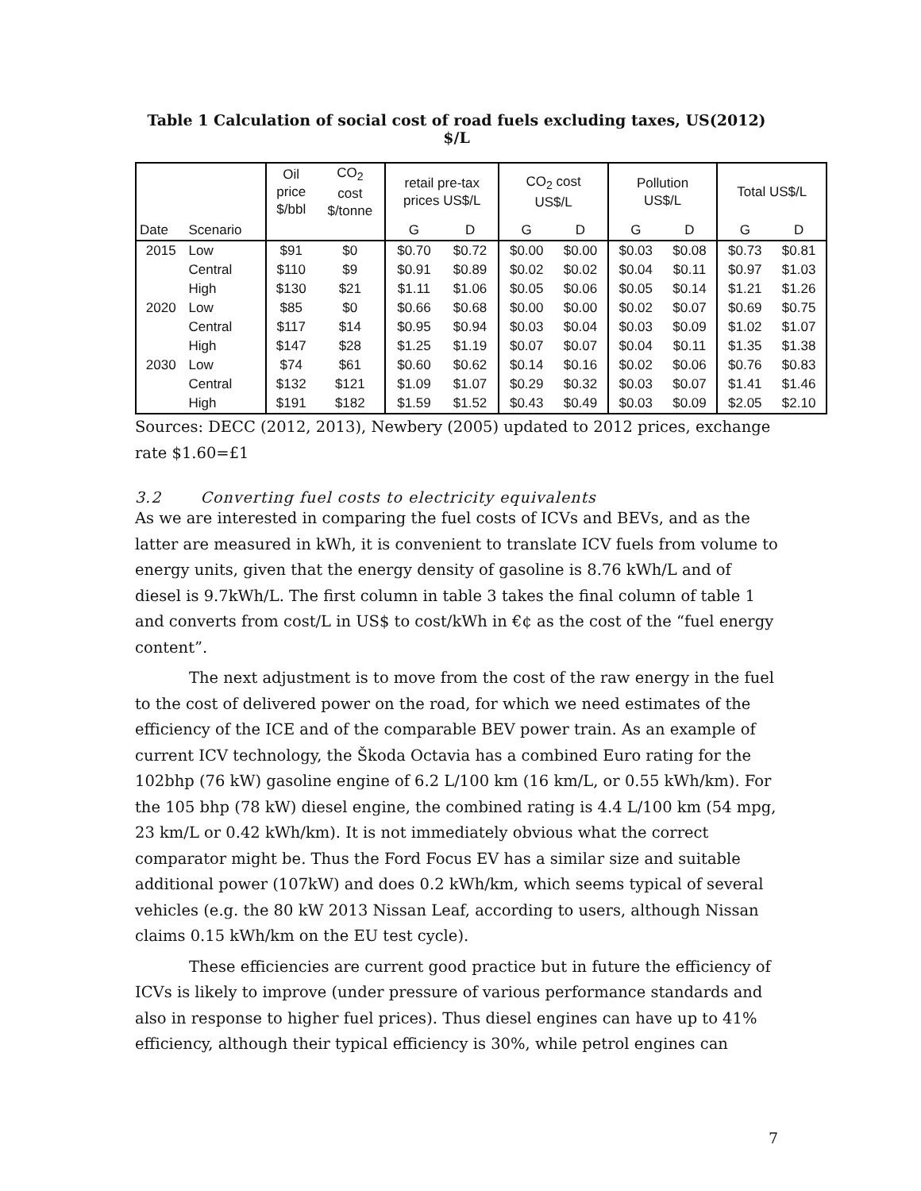Table 1 Calculation of social cost of road fuels excluding taxes, US(2012) $/L
| | | Oil price $/bbl | CO<sub>2</sub> cost $/tonne | retail pre-tax prices US$/L | | CO<sub>2</sub> cost US$/L | | Pollution US$/L | | Total US$/L | |
| Date | Scenario | | | G | D | G | D | G | D | G | D |
| 2015 | Low | $91 | $0 | $0.70 | $0.72 | $0.00 | $0.00 | $0.03 | $0.08 | $0.73 | $0.81 |
| | Central | $110 | $9 | $0.91 | $0.89 | $0.02 | $0.02 | $0.04 | $0.11 | $0.97 | $1.03 |
| | High | $130 | $21 | $1.11 | $1.06 | $0.05 | $0.06 | $0.05 | $0.14 | $1.21 | $1.26 |
| 2020 | Low | $85 | $0 | $0.66 | $0.68 | $0.00 | $0.00 | $0.02 | $0.07 | $0.69 | $0.75 |
| | Central | $117 | $14 | $0.95 | $0.94 | $0.03 | $0.04 | $0.03 | $0.09 | $1.02 | $1.07 |
| | High | $147 | $28 | $1.25 | $1.19 | $0.07 | $0.07 | $0.04 | $0.11 | $1.35 | $1.38 |
| 2030 | Low | $74 | $61 | $0.60 | $0.62 | $0.14 | $0.16 | $0.02 | $0.06 | $0.76 | $0.83 |
| | Central | $132 | $121 | $1.09 | $1.07 | $0.29 | $0.32 | $0.03 | $0.07 | $1.41 | $1.46 |
| | High | $191 | $182 | $1.59 | $1.52 | $0.43 | $0.49 | $0.03 | $0.09 | $2.05 | $2.10 |
Sources: DECC (2012, 2013), Newbery (2005) updated to 2012 prices, exchange rate $1.60=£1
3.2 Converting fuel costs to electricity equivalents
As we are interested in comparing the fuel costs of ICVs and BEVs, and as the latter are measured in kWh, it is convenient to translate ICV fuels from volume to energy units, given that the energy density of gasoline is 8.76 kWh/L and of diesel is 9.7kWh/L. The first column in table 3 takes the final column of table 1 and converts from cost/L in US$ to cost/kWh in €¢ as the cost of the “fuel energy content”.
The next adjustment is to move from the cost of the raw energy in the fuel to the cost of delivered power on the road, for which we need estimates of the efficiency of the ICE and of the comparable BEV power train. As an example of current ICV technology, the Škoda Octavia has a combined Euro rating for the 102bhp (76 kW) gasoline engine of 6.2 L/100 km (16 km/L, or 0.55 kWh/km). For the 105 bhp (78 kW) diesel engine, the combined rating is 4.4 L/100 km (54 mpg, 23 km/L or 0.42 kWh/km). It is not immediately obvious what the correct comparator might be. Thus the Ford Focus EV has a similar size and suitable additional power (107kW) and does 0.2 kWh/km, which seems typical of several vehicles (e.g. the 80 kW 2013 Nissan Leaf, according to users, although Nissan claims 0.15 kWh/km on the EU test cycle).
These efficiencies are current good practice but in future the efficiency of ICVs is likely to improve (under pressure of various performance standards and also in response to higher fuel prices). Thus diesel engines can have up to 41% efficiency, although their typical efficiency is 30%, while petrol engines can
7